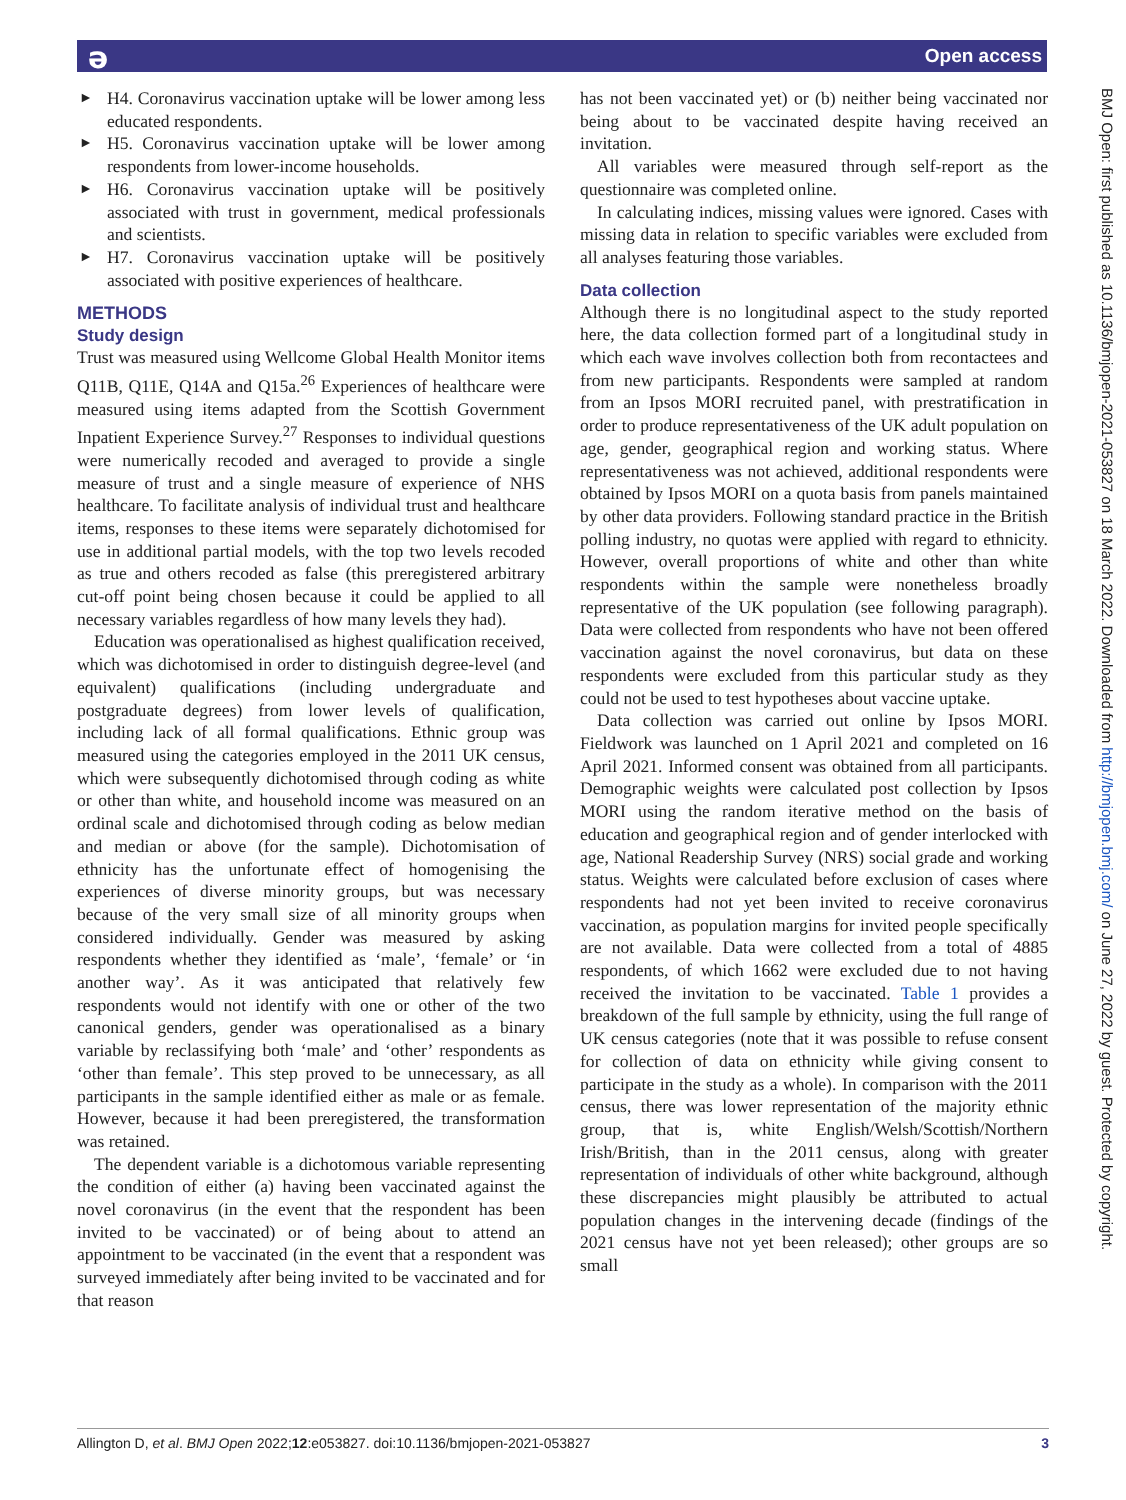ə Open access
► H4. Coronavirus vaccination uptake will be lower among less educated respondents.
► H5. Coronavirus vaccination uptake will be lower among respondents from lower-income households.
► H6. Coronavirus vaccination uptake will be positively associated with trust in government, medical professionals and scientists.
► H7. Coronavirus vaccination uptake will be positively associated with positive experiences of healthcare.
METHODS
Study design
Trust was measured using Wellcome Global Health Monitor items Q11B, Q11E, Q14A and Q15a.<sup>26</sup> Experiences of healthcare were measured using items adapted from the Scottish Government Inpatient Experience Survey.<sup>27</sup> Responses to individual questions were numerically recoded and averaged to provide a single measure of trust and a single measure of experience of NHS healthcare. To facilitate analysis of individual trust and healthcare items, responses to these items were separately dichotomised for use in additional partial models, with the top two levels recoded as true and others recoded as false (this preregistered arbitrary cut-off point being chosen because it could be applied to all necessary variables regardless of how many levels they had).
Education was operationalised as highest qualification received, which was dichotomised in order to distinguish degree-level (and equivalent) qualifications (including undergraduate and postgraduate degrees) from lower levels of qualification, including lack of all formal qualifications. Ethnic group was measured using the categories employed in the 2011 UK census, which were subsequently dichotomised through coding as white or other than white, and household income was measured on an ordinal scale and dichotomised through coding as below median and median or above (for the sample). Dichotomisation of ethnicity has the unfortunate effect of homogenising the experiences of diverse minority groups, but was necessary because of the very small size of all minority groups when considered individually. Gender was measured by asking respondents whether they identified as ‘male’, ‘female’ or ‘in another way’. As it was anticipated that relatively few respondents would not identify with one or other of the two canonical genders, gender was operationalised as a binary variable by reclassifying both ‘male’ and ‘other’ respondents as ‘other than female’. This step proved to be unnecessary, as all participants in the sample identified either as male or as female. However, because it had been preregistered, the transformation was retained.
The dependent variable is a dichotomous variable representing the condition of either (a) having been vaccinated against the novel coronavirus (in the event that the respondent has been invited to be vaccinated) or of being about to attend an appointment to be vaccinated (in the event that a respondent was surveyed immediately after being invited to be vaccinated and for that reason
has not been vaccinated yet) or (b) neither being vaccinated nor being about to be vaccinated despite having received an invitation.
All variables were measured through self-report as the questionnaire was completed online.
In calculating indices, missing values were ignored. Cases with missing data in relation to specific variables were excluded from all analyses featuring those variables.
Data collection
Although there is no longitudinal aspect to the study reported here, the data collection formed part of a longitudinal study in which each wave involves collection both from recontactees and from new participants. Respondents were sampled at random from an Ipsos MORI recruited panel, with prestratification in order to produce representativeness of the UK adult population on age, gender, geographical region and working status. Where representativeness was not achieved, additional respondents were obtained by Ipsos MORI on a quota basis from panels maintained by other data providers. Following standard practice in the British polling industry, no quotas were applied with regard to ethnicity. However, overall proportions of white and other than white respondents within the sample were nonetheless broadly representative of the UK population (see following paragraph). Data were collected from respondents who have not been offered vaccination against the novel coronavirus, but data on these respondents were excluded from this particular study as they could not be used to test hypotheses about vaccine uptake.
Data collection was carried out online by Ipsos MORI. Fieldwork was launched on 1 April 2021 and completed on 16 April 2021. Informed consent was obtained from all participants. Demographic weights were calculated post collection by Ipsos MORI using the random iterative method on the basis of education and geographical region and of gender interlocked with age, National Readership Survey (NRS) social grade and working status. Weights were calculated before exclusion of cases where respondents had not yet been invited to receive coronavirus vaccination, as population margins for invited people specifically are not available. Data were collected from a total of 4885 respondents, of which 1662 were excluded due to not having received the invitation to be vaccinated. Table 1 provides a breakdown of the full sample by ethnicity, using the full range of UK census categories (note that it was possible to refuse consent for collection of data on ethnicity while giving consent to participate in the study as a whole). In comparison with the 2011 census, there was lower representation of the majority ethnic group, that is, white English/Welsh/Scottish/Northern Irish/British, than in the 2011 census, along with greater representation of individuals of other white background, although these discrepancies might plausibly be attributed to actual population changes in the intervening decade (findings of the 2021 census have not yet been released); other groups are so small
BMJ Open: first published as 10.1136/bmjopen-2021-053827 on 18 March 2022. Downloaded from http://bmjopen.bmj.com/ on June 27, 2022 by guest. Protected by copyright.
Allington D, et al. BMJ Open 2022;12:e053827. doi:10.1136/bmjopen-2021-053827 3